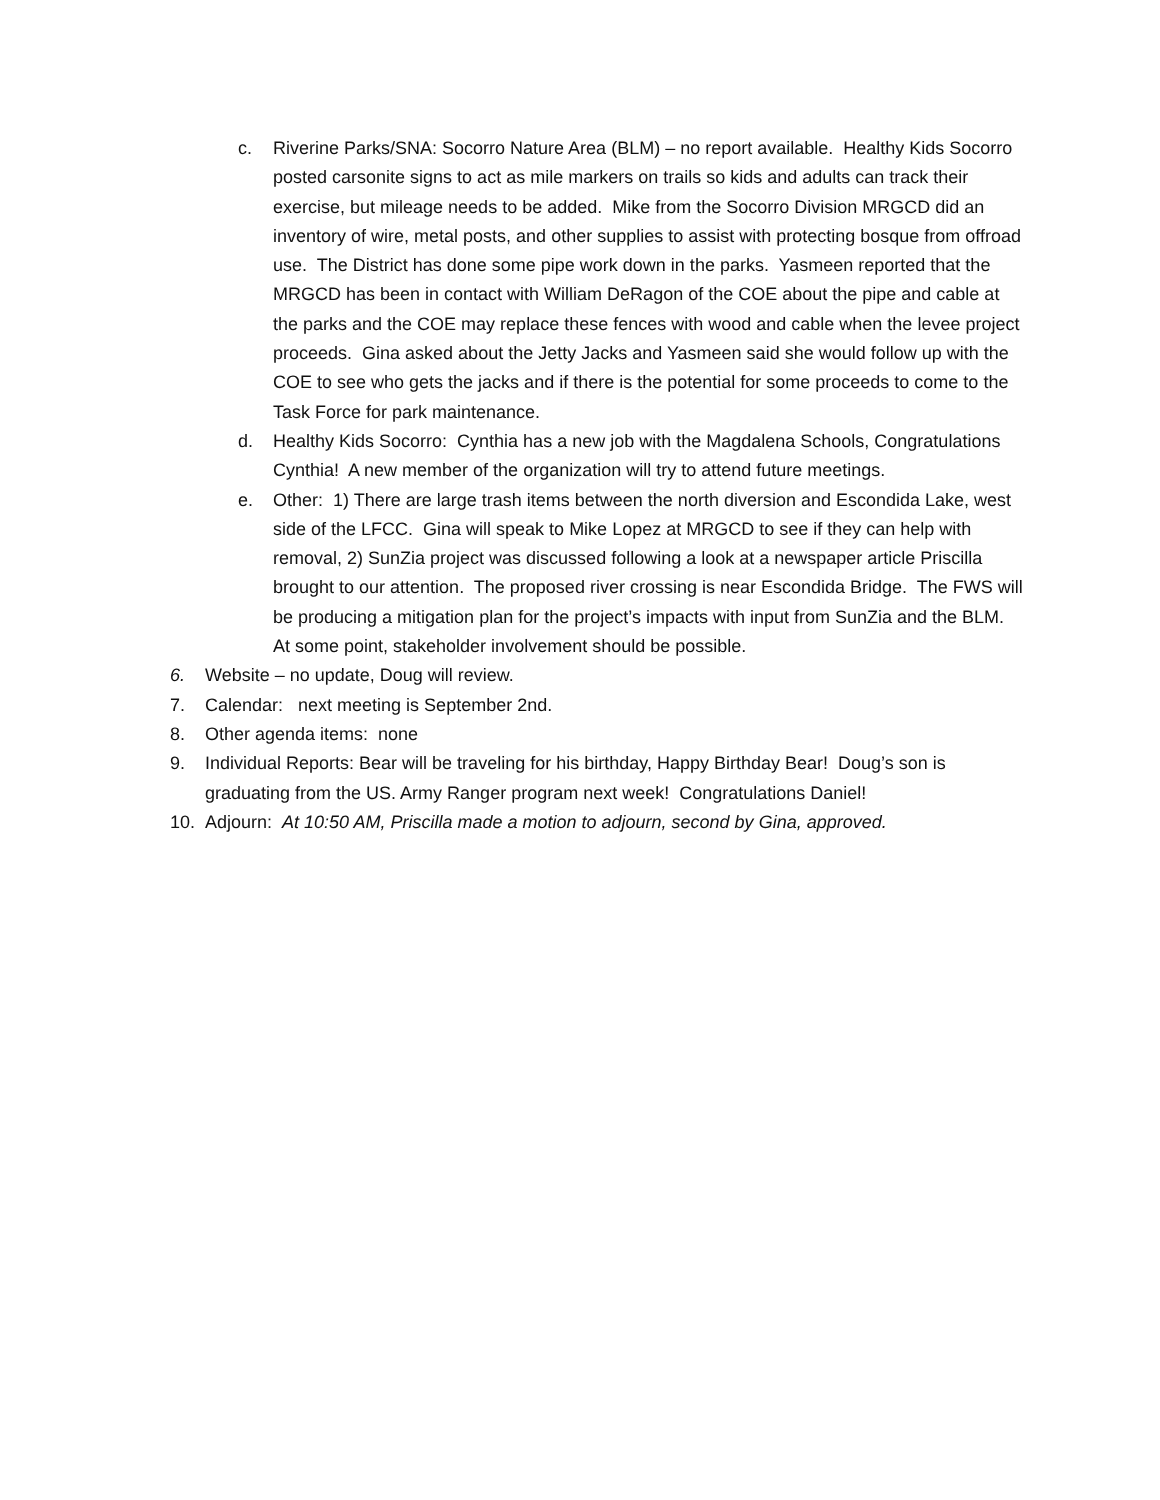c. Riverine Parks/SNA: Socorro Nature Area (BLM) – no report available. Healthy Kids Socorro posted carsonite signs to act as mile markers on trails so kids and adults can track their exercise, but mileage needs to be added. Mike from the Socorro Division MRGCD did an inventory of wire, metal posts, and other supplies to assist with protecting bosque from offroad use. The District has done some pipe work down in the parks. Yasmeen reported that the MRGCD has been in contact with William DeRagon of the COE about the pipe and cable at the parks and the COE may replace these fences with wood and cable when the levee project proceeds. Gina asked about the Jetty Jacks and Yasmeen said she would follow up with the COE to see who gets the jacks and if there is the potential for some proceeds to come to the Task Force for park maintenance.
d. Healthy Kids Socorro: Cynthia has a new job with the Magdalena Schools, Congratulations Cynthia! A new member of the organization will try to attend future meetings.
e. Other: 1) There are large trash items between the north diversion and Escondida Lake, west side of the LFCC. Gina will speak to Mike Lopez at MRGCD to see if they can help with removal, 2) SunZia project was discussed following a look at a newspaper article Priscilla brought to our attention. The proposed river crossing is near Escondida Bridge. The FWS will be producing a mitigation plan for the project’s impacts with input from SunZia and the BLM. At some point, stakeholder involvement should be possible.
6. Website – no update, Doug will review.
7. Calendar: next meeting is September 2nd.
8. Other agenda items: none
9. Individual Reports: Bear will be traveling for his birthday, Happy Birthday Bear! Doug’s son is graduating from the US. Army Ranger program next week! Congratulations Daniel!
10. Adjourn: At 10:50 AM, Priscilla made a motion to adjourn, second by Gina, approved.